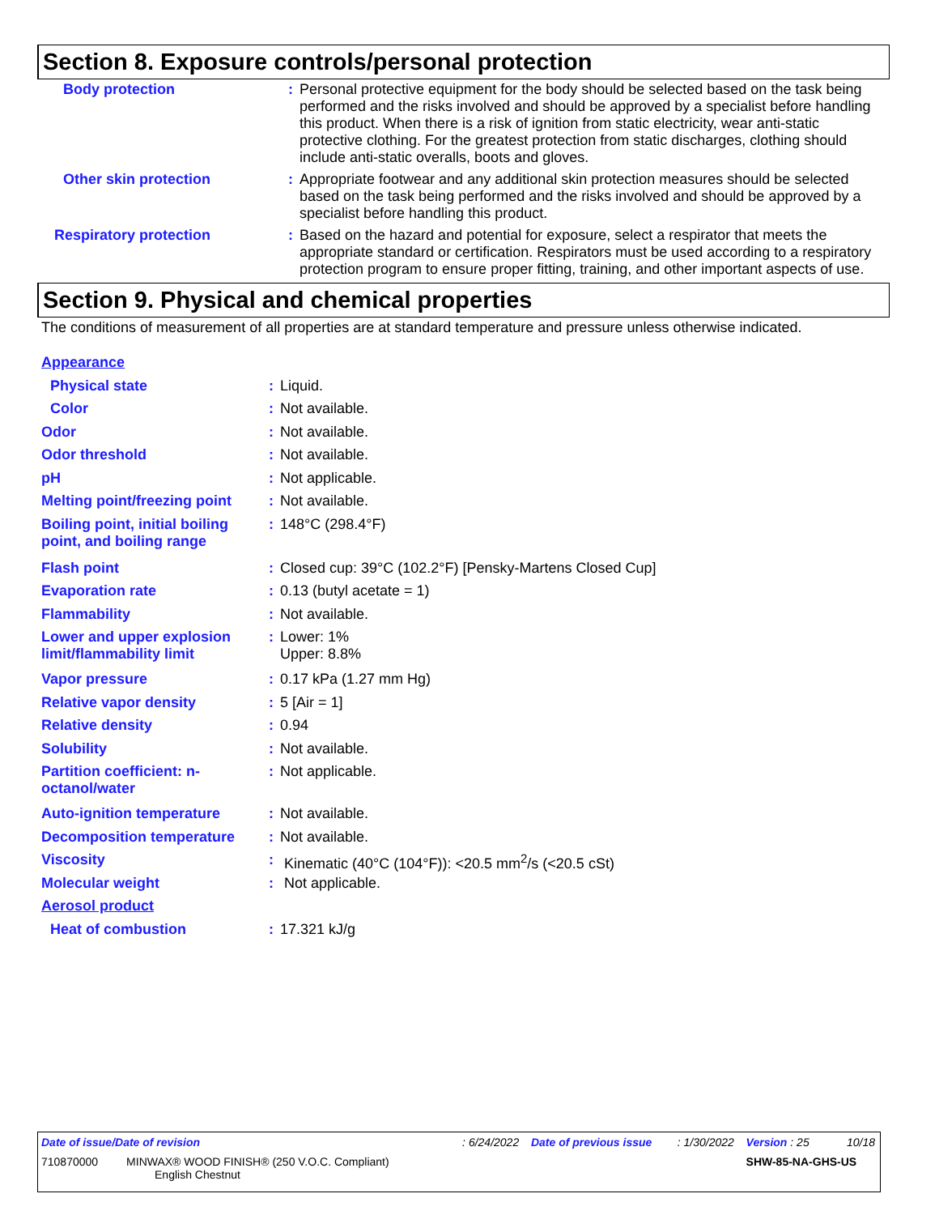Section 8. Exposure controls/personal protection
| Body protection | : | Personal protective equipment for the body should be selected based on the task being performed and the risks involved and should be approved by a specialist before handling this product. When there is a risk of ignition from static electricity, wear anti-static protective clothing. For the greatest protection from static discharges, clothing should include anti-static overalls, boots and gloves. |
| Other skin protection | : | Appropriate footwear and any additional skin protection measures should be selected based on the task being performed and the risks involved and should be approved by a specialist before handling this product. |
| Respiratory protection | : | Based on the hazard and potential for exposure, select a respirator that meets the appropriate standard or certification. Respirators must be used according to a respiratory protection program to ensure proper fitting, training, and other important aspects of use. |
Section 9. Physical and chemical properties
The conditions of measurement of all properties are at standard temperature and pressure unless otherwise indicated.
| Appearance | | |
| Physical state | : | Liquid. |
| Color | : | Not available. |
| Odor | : | Not available. |
| Odor threshold | : | Not available. |
| pH | : | Not applicable. |
| Melting point/freezing point | : | Not available. |
| Boiling point, initial boiling point, and boiling range | : | 148°C (298.4°F) |
| Flash point | : | Closed cup: 39°C (102.2°F) [Pensky-Martens Closed Cup] |
| Evaporation rate | : | 0.13 (butyl acetate = 1) |
| Flammability | : | Not available. |
| Lower and upper explosion limit/flammability limit | : | Lower: 1% Upper: 8.8% |
| Vapor pressure | : | 0.17 kPa (1.27 mm Hg) |
| Relative vapor density | : | 5 [Air = 1] |
| Relative density | : | 0.94 |
| Solubility | : | Not available. |
| Partition coefficient: n-octanol/water | : | Not applicable. |
| Auto-ignition temperature | : | Not available. |
| Decomposition temperature | : | Not available. |
| Viscosity | : | Kinematic (40°C (104°F)): <20.5 mm<sup>2</sup>/s (<20.5 cSt) |
| Molecular weight | : | Not applicable. |
| Aerosol product | | |
| Heat of combustion | : | 17.321 kJ/g |
| Date of issue/Date of revision | : 6/24/2022 | Date of previous issue | : 1/30/2022 | Version : 25 | 10/18 |
| 710870000 MINWAX® WOOD FINISH® (250 V.O.C. Compliant) English Chestnut | | | | SHW-85-NA-GHS-US | |